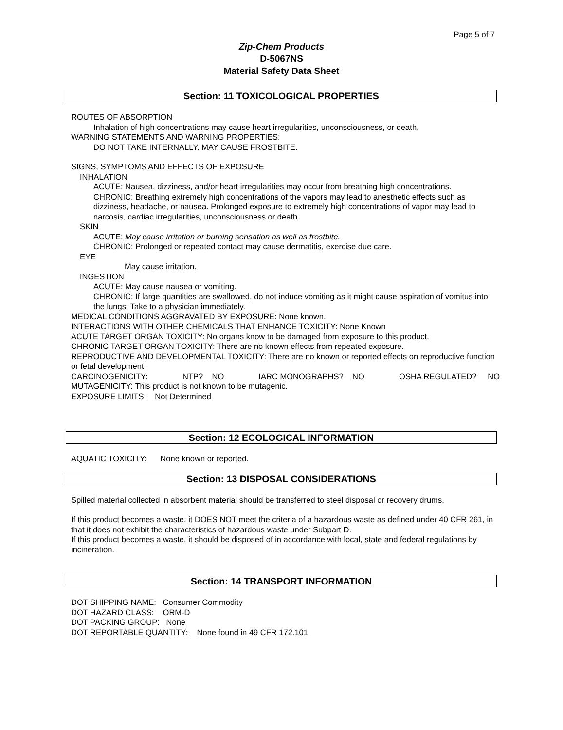Page 5 of 7
Zip-Chem Products
D-5067NS
Material Safety Data Sheet
Section: 11 TOXICOLOGICAL PROPERTIES
ROUTES OF ABSORPTION
Inhalation of high concentrations may cause heart irregularities, unconsciousness, or death.
WARNING STATEMENTS AND WARNING PROPERTIES:
DO NOT TAKE INTERNALLY. MAY CAUSE FROSTBITE.
SIGNS, SYMPTOMS AND EFFECTS OF EXPOSURE
INHALATION
ACUTE: Nausea, dizziness, and/or heart irregularities may occur from breathing high concentrations.
CHRONIC: Breathing extremely high concentrations of the vapors may lead to anesthetic effects such as dizziness, headache, or nausea. Prolonged exposure to extremely high concentrations of vapor may lead to narcosis, cardiac irregularities, unconsciousness or death.
SKIN
ACUTE: May cause irritation or burning sensation as well as frostbite.
CHRONIC: Prolonged or repeated contact may cause dermatitis, exercise due care.
EYE
May cause irritation.
INGESTION
ACUTE: May cause nausea or vomiting.
CHRONIC: If large quantities are swallowed, do not induce vomiting as it might cause aspiration of vomitus into the lungs. Take to a physician immediately.
MEDICAL CONDITIONS AGGRAVATED BY EXPOSURE: None known.
INTERACTIONS WITH OTHER CHEMICALS THAT ENHANCE TOXICITY: None Known
ACUTE TARGET ORGAN TOXICITY: No organs know to be damaged from exposure to this product.
CHRONIC TARGET ORGAN TOXICITY: There are no known effects from repeated exposure.
REPRODUCTIVE AND DEVELOPMENTAL TOXICITY: There are no known or reported effects on reproductive function or fetal development.
CARCINOGENICITY: NTP? NO IARC MONOGRAPHS? NO OSHA REGULATED? NO
MUTAGENICITY: This product is not known to be mutagenic.
EXPOSURE LIMITS: Not Determined
Section: 12 ECOLOGICAL INFORMATION
AQUATIC TOXICITY: None known or reported.
Section: 13 DISPOSAL CONSIDERATIONS
Spilled material collected in absorbent material should be transferred to steel disposal or recovery drums.
If this product becomes a waste, it DOES NOT meet the criteria of a hazardous waste as defined under 40 CFR 261, in that it does not exhibit the characteristics of hazardous waste under Subpart D.
If this product becomes a waste, it should be disposed of in accordance with local, state and federal regulations by incineration.
Section: 14 TRANSPORT INFORMATION
DOT SHIPPING NAME: Consumer Commodity
DOT HAZARD CLASS: ORM-D
DOT PACKING GROUP: None
DOT REPORTABLE QUANTITY: None found in 49 CFR 172.101